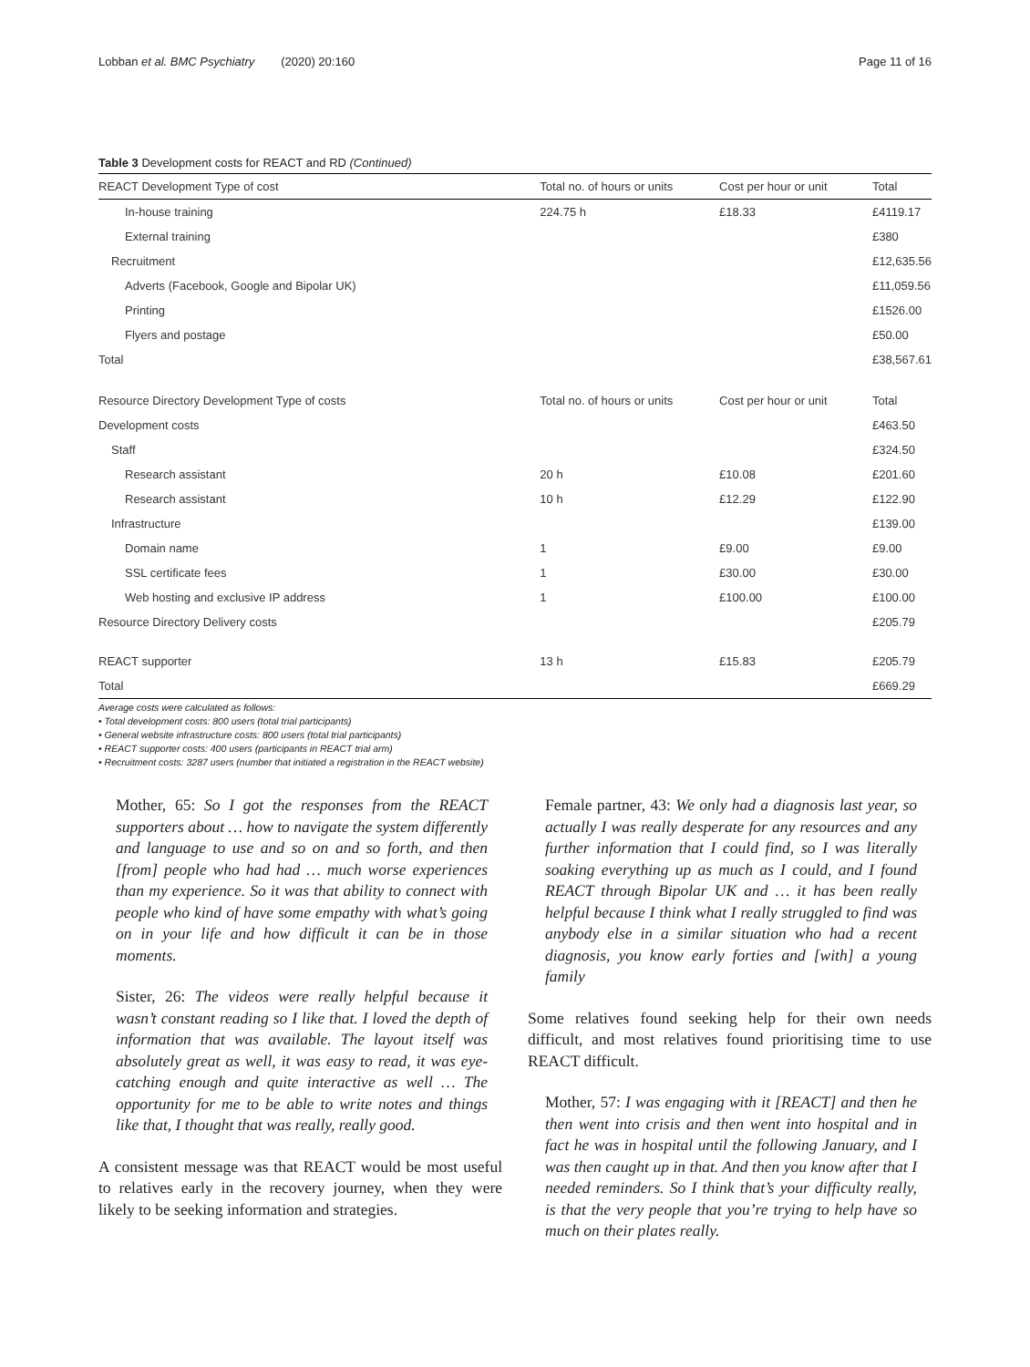Lobban et al. BMC Psychiatry (2020) 20:160 Page 11 of 16
Table 3 Development costs for REACT and RD (Continued)
| REACT Development Type of cost | Total no. of hours or units | Cost per hour or unit | Total |
| --- | --- | --- | --- |
| In-house training | 224.75 h | £18.33 | £4119.17 |
| External training | | | £380 |
| Recruitment | | | £12,635.56 |
| Adverts (Facebook, Google and Bipolar UK) | | | £11,059.56 |
| Printing | | | £1526.00 |
| Flyers and postage | | | £50.00 |
| Total | | | £38,567.61 |
| Resource Directory Development Type of costs | Total no. of hours or units | Cost per hour or unit | Total |
| Development costs | | | £463.50 |
| Staff | | | £324.50 |
| Research assistant | 20 h | £10.08 | £201.60 |
| Research assistant | 10 h | £12.29 | £122.90 |
| Infrastructure | | | £139.00 |
| Domain name | 1 | £9.00 | £9.00 |
| SSL certificate fees | 1 | £30.00 | £30.00 |
| Web hosting and exclusive IP address | 1 | £100.00 | £100.00 |
| Resource Directory Delivery costs | | | £205.79 |
| REACT supporter | 13 h | £15.83 | £205.79 |
| Total | | | £669.29 |
Average costs were calculated as follows:
• Total development costs: 800 users (total trial participants)
• General website infrastructure costs: 800 users (total trial participants)
• REACT supporter costs: 400 users (participants in REACT trial arm)
• Recruitment costs: 3287 users (number that initiated a registration in the REACT website)
Mother, 65: So I got the responses from the REACT supporters about … how to navigate the system differently and language to use and so on and so forth, and then [from] people who had had … much worse experiences than my experience. So it was that ability to connect with people who kind of have some empathy with what’s going on in your life and how difficult it can be in those moments.
Sister, 26: The videos were really helpful because it wasn’t constant reading so I like that. I loved the depth of information that was available. The layout itself was absolutely great as well, it was easy to read, it was eye-catching enough and quite interactive as well … The opportunity for me to be able to write notes and things like that, I thought that was really, really good.
A consistent message was that REACT would be most useful to relatives early in the recovery journey, when they were likely to be seeking information and strategies.
Female partner, 43: We only had a diagnosis last year, so actually I was really desperate for any resources and any further information that I could find, so I was literally soaking everything up as much as I could, and I found REACT through Bipolar UK and … it has been really helpful because I think what I really struggled to find was anybody else in a similar situation who had a recent diagnosis, you know early forties and [with] a young family
Some relatives found seeking help for their own needs difficult, and most relatives found prioritising time to use REACT difficult.
Mother, 57: I was engaging with it [REACT] and then he then went into crisis and then went into hospital and in fact he was in hospital until the following January, and I was then caught up in that. And then you know after that I needed reminders. So I think that’s your difficulty really, is that the very people that you’re trying to help have so much on their plates really.